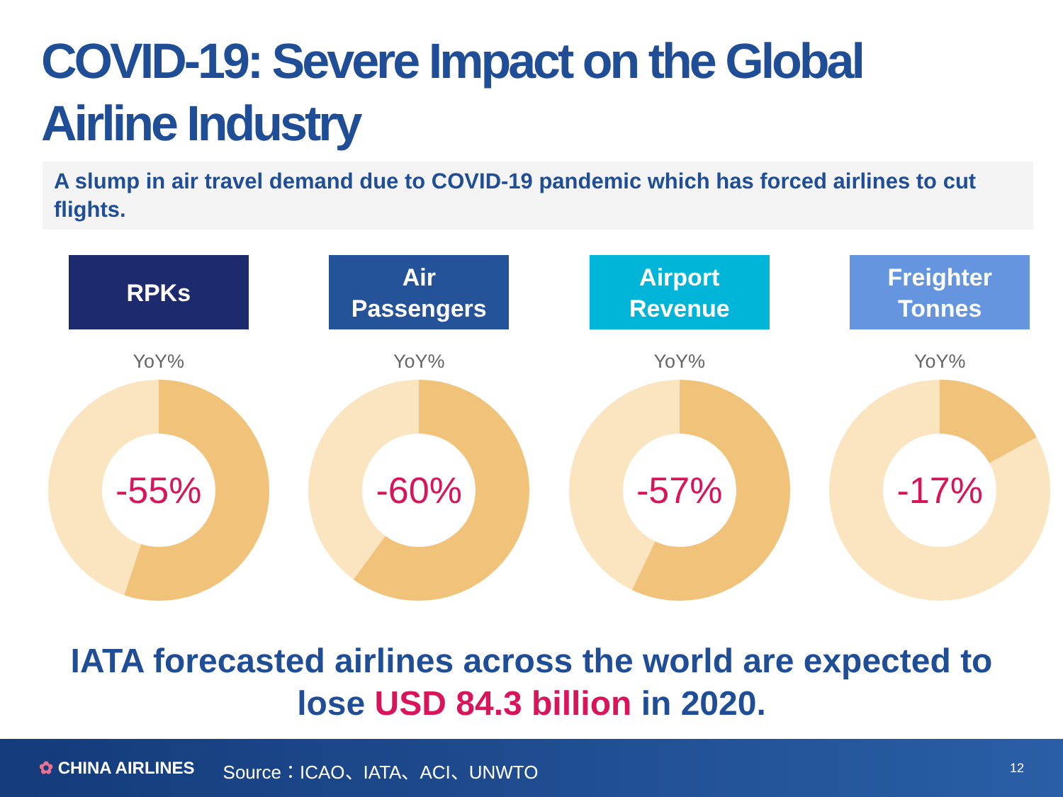COVID-19: Severe Impact on the Global
Airline Industry
A slump in air travel demand due to COVID-19 pandemic which has forced airlines to cut flights.
RPKs
YoY%
-55%
Air
Passengers
YoY%
-60%
Airport
Revenue
YoY%
-57%
Freighter
Tonnes
YoY%
-17%
IATA forecasted airlines across the world are expected to
lose USD 84.3 billion in 2020.
✿ CHINA AIRLINES Source：ICAO、IATA、ACI、UNWTO 12